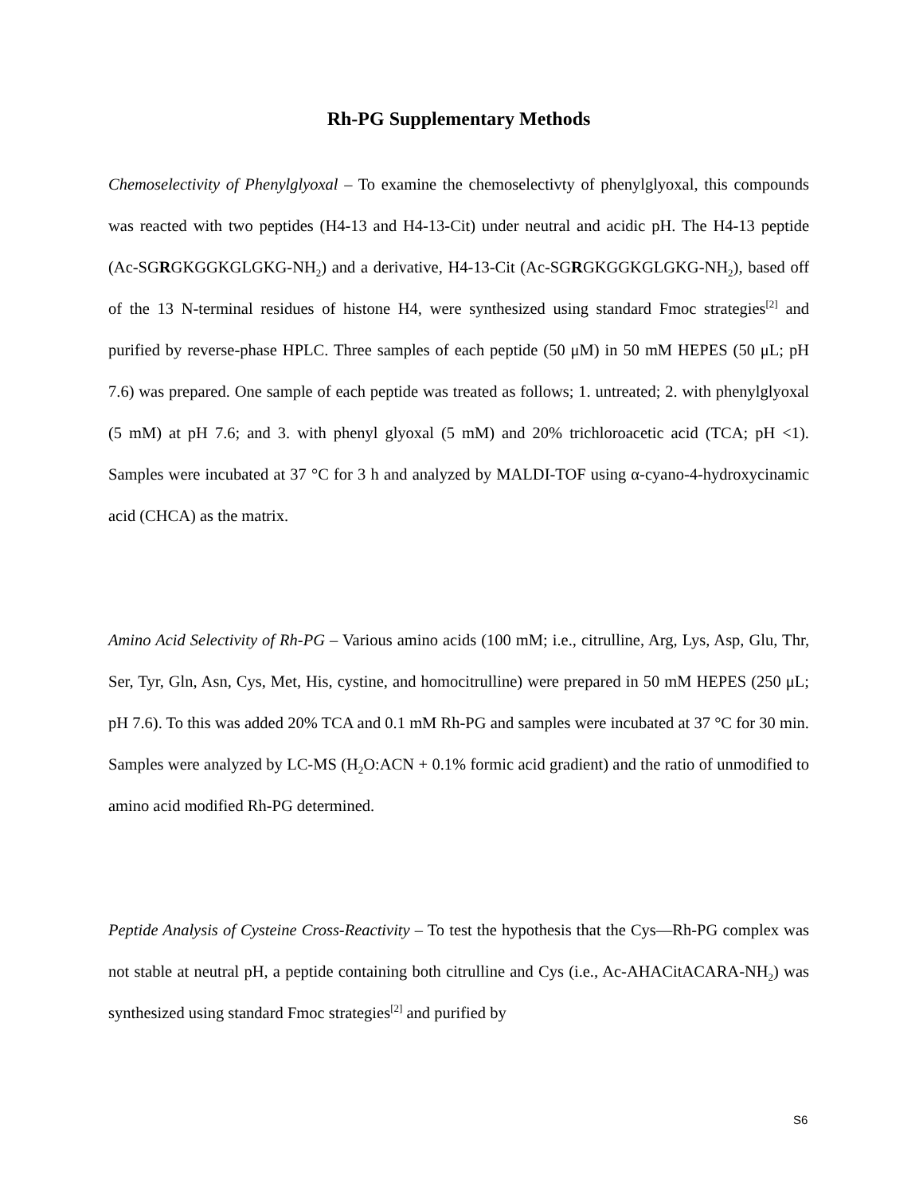Rh-PG Supplementary Methods
Chemoselectivity of Phenylglyoxal – To examine the chemoselectivty of phenylglyoxal, this compounds was reacted with two peptides (H4-13 and H4-13-Cit) under neutral and acidic pH. The H4-13 peptide (Ac-SGRGKGGKGLGKG-NH<sub>2</sub>) and a derivative, H4-13-Cit (Ac-SGRGKGGKGLGKG-NH<sub>2</sub>), based off of the 13 N-terminal residues of histone H4, were synthesized using standard Fmoc strategies<sup>[2]</sup> and purified by reverse-phase HPLC. Three samples of each peptide (50 μM) in 50 mM HEPES (50 μL; pH 7.6) was prepared. One sample of each peptide was treated as follows; 1. untreated; 2. with phenylglyoxal (5 mM) at pH 7.6; and 3. with phenyl glyoxal (5 mM) and 20% trichloroacetic acid (TCA; pH <1). Samples were incubated at 37 °C for 3 h and analyzed by MALDI-TOF using α-cyano-4-hydroxycinamic acid (CHCA) as the matrix.
Amino Acid Selectivity of Rh-PG – Various amino acids (100 mM; i.e., citrulline, Arg, Lys, Asp, Glu, Thr, Ser, Tyr, Gln, Asn, Cys, Met, His, cystine, and homocitrulline) were prepared in 50 mM HEPES (250 μL; pH 7.6). To this was added 20% TCA and 0.1 mM Rh-PG and samples were incubated at 37 °C for 30 min. Samples were analyzed by LC-MS (H<sub>2</sub>O:ACN + 0.1% formic acid gradient) and the ratio of unmodified to amino acid modified Rh-PG determined.
Peptide Analysis of Cysteine Cross-Reactivity – To test the hypothesis that the Cys—Rh-PG complex was not stable at neutral pH, a peptide containing both citrulline and Cys (i.e., Ac-AHACitACARA-NH<sub>2</sub>) was synthesized using standard Fmoc strategies<sup>[2]</sup> and purified by
S6